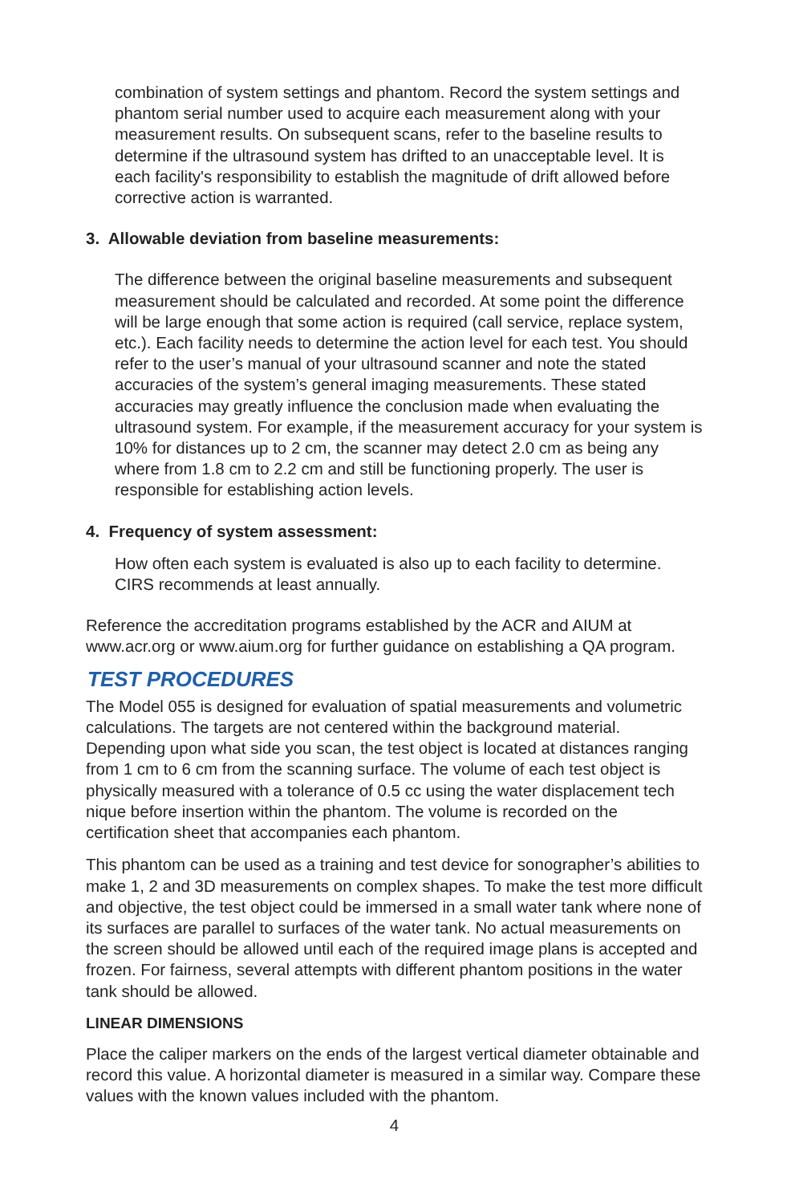combination of system settings and phantom. Record the system settings and phantom serial number used to acquire each measurement along with your measurement results. On subsequent scans, refer to the baseline results to determine if the ultrasound system has drifted to an unacceptable level. It is each facility's responsibility to establish the magnitude of drift allowed before corrective action is warranted.
3. Allowable deviation from baseline measurements:
The difference between the original baseline measurements and subsequent measurement should be calculated and recorded. At some point the difference will be large enough that some action is required (call service, replace system, etc.). Each facility needs to determine the action level for each test. You should refer to the user’s manual of your ultrasound scanner and note the stated accuracies of the system’s general imaging measurements. These stated accuracies may greatly influence the conclusion made when evaluating the ultrasound system. For example, if the measurement accuracy for your system is 10% for distances up to 2 cm, the scanner may detect 2.0 cm as being any where from 1.8 cm to 2.2 cm and still be functioning properly. The user is responsible for establishing action levels.
4. Frequency of system assessment:
How often each system is evaluated is also up to each facility to determine. CIRS recommends at least annually.
Reference the accreditation programs established by the ACR and AIUM at www.acr.org or www.aium.org for further guidance on establishing a QA program.
TEST PROCEDURES
The Model 055 is designed for evaluation of spatial measurements and volumetric calculations. The targets are not centered within the background material. Depending upon what side you scan, the test object is located at distances ranging from 1 cm to 6 cm from the scanning surface. The volume of each test object is physically measured with a tolerance of 0.5 cc using the water displacement tech nique before insertion within the phantom. The volume is recorded on the certification sheet that accompanies each phantom.
This phantom can be used as a training and test device for sonographer’s abilities to make 1, 2 and 3D measurements on complex shapes. To make the test more difficult and objective, the test object could be immersed in a small water tank where none of its surfaces are parallel to surfaces of the water tank. No actual measurements on the screen should be allowed until each of the required image plans is accepted and frozen. For fairness, several attempts with different phantom positions in the water tank should be allowed.
LINEAR DIMENSIONS
Place the caliper markers on the ends of the largest vertical diameter obtainable and record this value. A horizontal diameter is measured in a similar way. Compare these values with the known values included with the phantom.
4